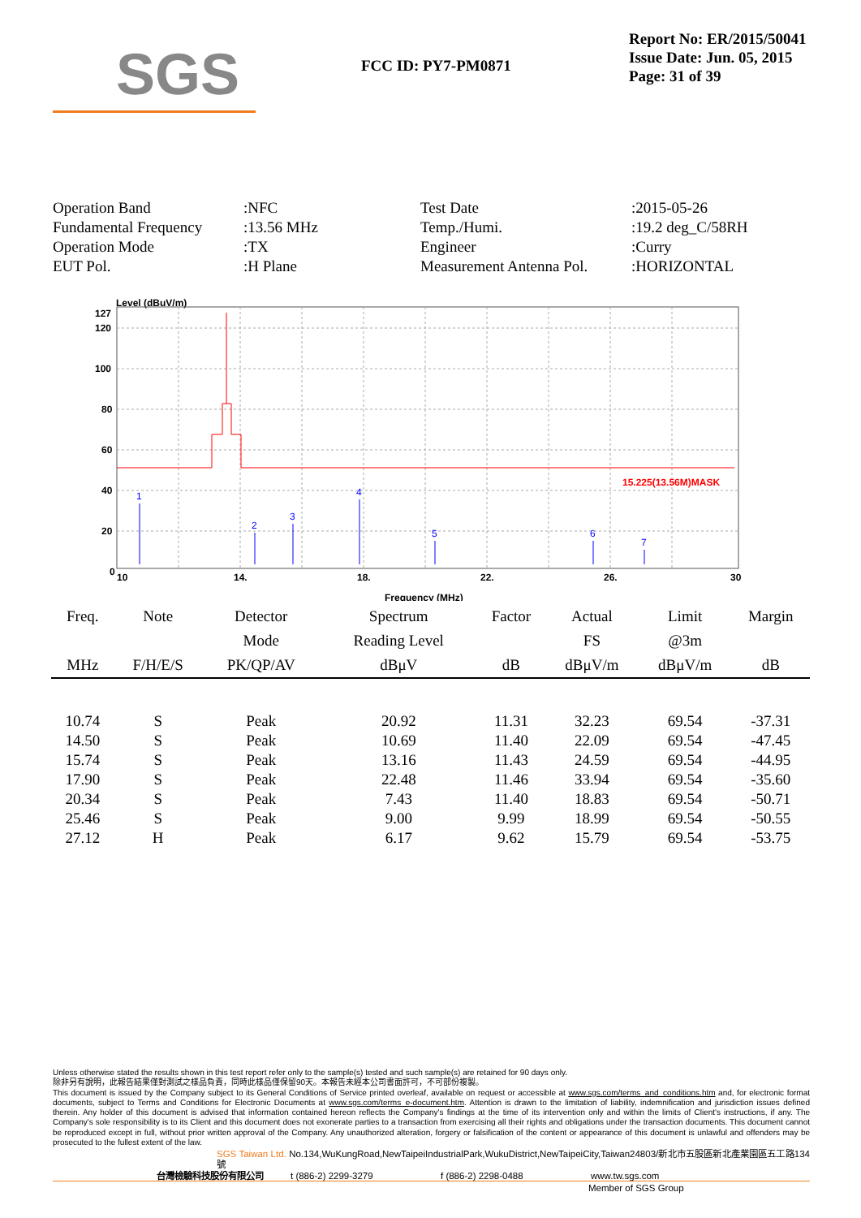SGS
FCC ID: PY7-PM0871
Report No: ER/2015/50041
Issue Date: Jun. 05, 2015
Page: 31 of 39
| Operation Band | :NFC | Test Date | :2015-05-26 |
| Fundamental Frequency | :13.56 MHz | Temp./Humi. | :19.2 deg_C/58RH |
| Operation Mode | :TX | Engineer | :Curry |
| EUT Pol. | :H Plane | Measurement Antenna Pol. | :HORIZONTAL |
Level (dBuV/m)
127
120
100
80
60
40
20
0
15.225(13.56M)MASK
1
2
3
4
5
6
7
10
14.
18.
22.
26.
30
Frequency (MHz)
| Freq. | Note | Detector | Spectrum | Factor | Actual | Limit | Margin |
| --- | --- | --- | --- | --- | --- | --- | --- |
| | | Mode | Reading Level | | FS | @3m | |
| MHz | F/H/E/S | PK/QP/AV | dBμV | dB | dBμV/m | dBμV/m | dB |
| 10.74 | S | Peak | 20.92 | 11.31 | 32.23 | 69.54 | -37.31 |
| 14.50 | S | Peak | 10.69 | 11.40 | 22.09 | 69.54 | -47.45 |
| 15.74 | S | Peak | 13.16 | 11.43 | 24.59 | 69.54 | -44.95 |
| 17.90 | S | Peak | 22.48 | 11.46 | 33.94 | 69.54 | -35.60 |
| 20.34 | S | Peak | 7.43 | 11.40 | 18.83 | 69.54 | -50.71 |
| 25.46 | S | Peak | 9.00 | 9.99 | 18.99 | 69.54 | -50.55 |
| 27.12 | H | Peak | 6.17 | 9.62 | 15.79 | 69.54 | -53.75 |
Unless otherwise stated the results shown in this test report refer only to the sample(s) tested and such sample(s) are retained for 90 days only.
除非另有說明，此報告結果僅對測試之樣品負責，同時此樣品僅保留90天。本報告未經本公司書面許可，不可部份複製。
This document is issued by the Company subject to its General Conditions of Service printed overleaf, available on request or accessible at www.sgs.com/terms_and_conditions.htm and, for electronic format documents, subject to Terms and Conditions for Electronic Documents at www.sgs.com/terms_e-document.htm. Attention is drawn to the limitation of liability, indemnification and jurisdiction issues defined therein. Any holder of this document is advised that information contained hereon reflects the Company's findings at the time of its intervention only and within the limits of Client's instructions, if any. The Company's sole responsibility is to its Client and this document does not exonerate parties to a transaction from exercising all their rights and obligations under the transaction documents. This document cannot be reproduced except in full, without prior written approval of the Company. Any unauthorized alteration, forgery or falsification of the content or appearance of this document is unlawful and offenders may be prosecuted to the fullest extent of the law.
SGS Taiwan Ltd. No.134,WuKungRoad,NewTaipeiIndustrialPark,WukuDistrict,NewTaipeiCity,Taiwan24803/新北市五股區新北產業園區五工路134號
台灣檢驗科技股份有限公司 t (886-2) 2299-3279 f (886-2) 2298-0488 www.tw.sgs.com
Member of SGS Group